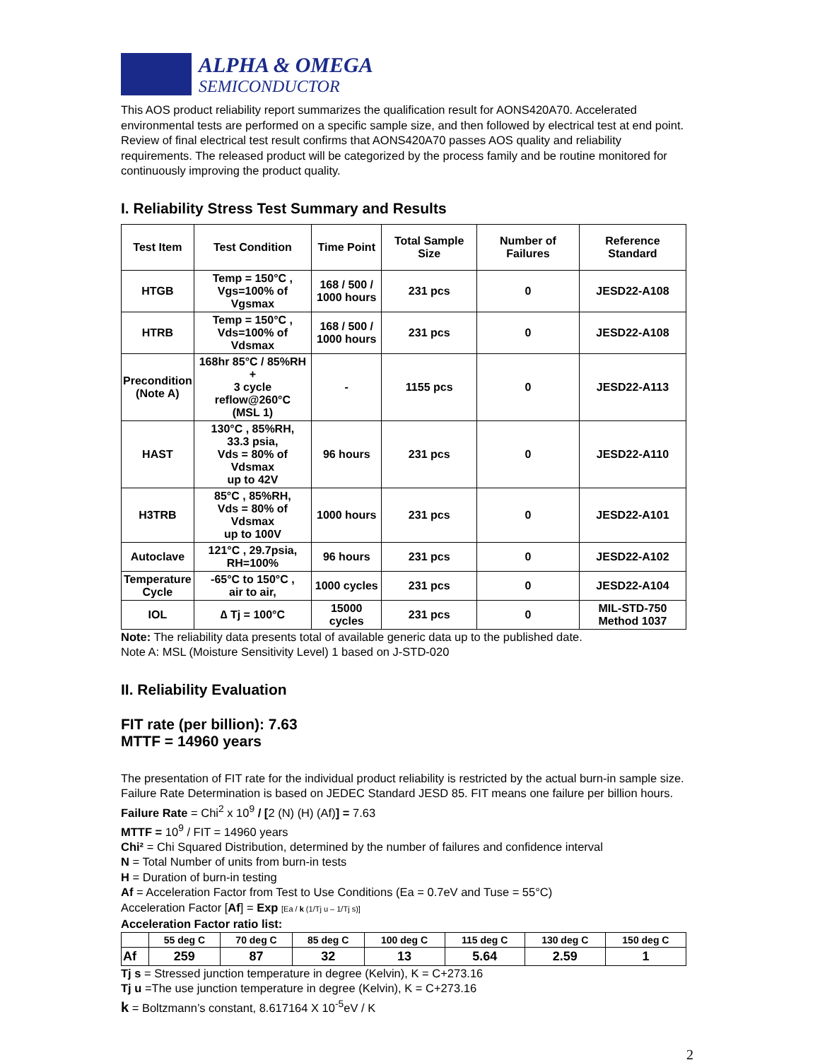ALPHA & OMEGA
SEMICONDUCTOR
This AOS product reliability report summarizes the qualification result for AONS420A70. Accelerated environmental tests are performed on a specific sample size, and then followed by electrical test at end point. Review of final electrical test result confirms that AONS420A70 passes AOS quality and reliability requirements. The released product will be categorized by the process family and be routine monitored for continuously improving the product quality.
I. Reliability Stress Test Summary and Results
| Test Item | Test Condition | Time Point | Total Sample Size | Number of Failures | Reference Standard |
| --- | --- | --- | --- | --- | --- |
| HTGB | Temp = 150°C , Vgs=100% of Vgsmax | 168 / 500 / 1000 hours | 231 pcs | 0 | JESD22-A108 |
| HTRB | Temp = 150°C , Vds=100% of Vdsmax | 168 / 500 / 1000 hours | 231 pcs | 0 | JESD22-A108 |
| Precondition (Note A) | 168hr 85°C / 85%RH + 3 cycle reflow@260°C (MSL 1) | - | 1155 pcs | 0 | JESD22-A113 |
| HAST | 130°C , 85%RH, 33.3 psia, Vds = 80% of Vdsmax up to 42V | 96 hours | 231 pcs | 0 | JESD22-A110 |
| H3TRB | 85°C , 85%RH, Vds = 80% of Vdsmax up to 100V | 1000 hours | 231 pcs | 0 | JESD22-A101 |
| Autoclave | 121°C , 29.7psia, RH=100% | 96 hours | 231 pcs | 0 | JESD22-A102 |
| Temperature Cycle | -65°C to 150°C , air to air, | 1000 cycles | 231 pcs | 0 | JESD22-A104 |
| IOL | ∆ Tj = 100°C | 15000 cycles | 231 pcs | 0 | MIL-STD-750 Method 1037 |
Note: The reliability data presents total of available generic data up to the published date.
Note A: MSL (Moisture Sensitivity Level) 1 based on J-STD-020
II. Reliability Evaluation
FIT rate (per billion): 7.63
MTTF = 14960 years
The presentation of FIT rate for the individual product reliability is restricted by the actual burn-in sample size. Failure Rate Determination is based on JEDEC Standard JESD 85. FIT means one failure per billion hours.
Failure Rate = Chi<sup>2</sup> x 10<sup>9</sup> / [2 (N) (H) (Af)] = 7.63
MTTF = 10<sup>9</sup> / FIT = 14960 years
Chi² = Chi Squared Distribution, determined by the number of failures and confidence interval
N = Total Number of units from burn-in tests
H = Duration of burn-in testing
Af = Acceleration Factor from Test to Use Conditions (Ea = 0.7eV and Tuse = 55°C)
Acceleration Factor [Af] = Exp [Ea / k (1/Tj u – 1/Tj s)]
Acceleration Factor ratio list:
| | 55 deg C | 70 deg C | 85 deg C | 100 deg C | 115 deg C | 130 deg C | 150 deg C |
| --- | --- | --- | --- | --- | --- | --- | --- |
| Af | 259 | 87 | 32 | 13 | 5.64 | 2.59 | 1 |
Tj s = Stressed junction temperature in degree (Kelvin), K = C+273.16
Tj u =The use junction temperature in degree (Kelvin), K = C+273.16
k = Boltzmann’s constant, 8.617164 X 10<sup>-5</sup>eV / K
2